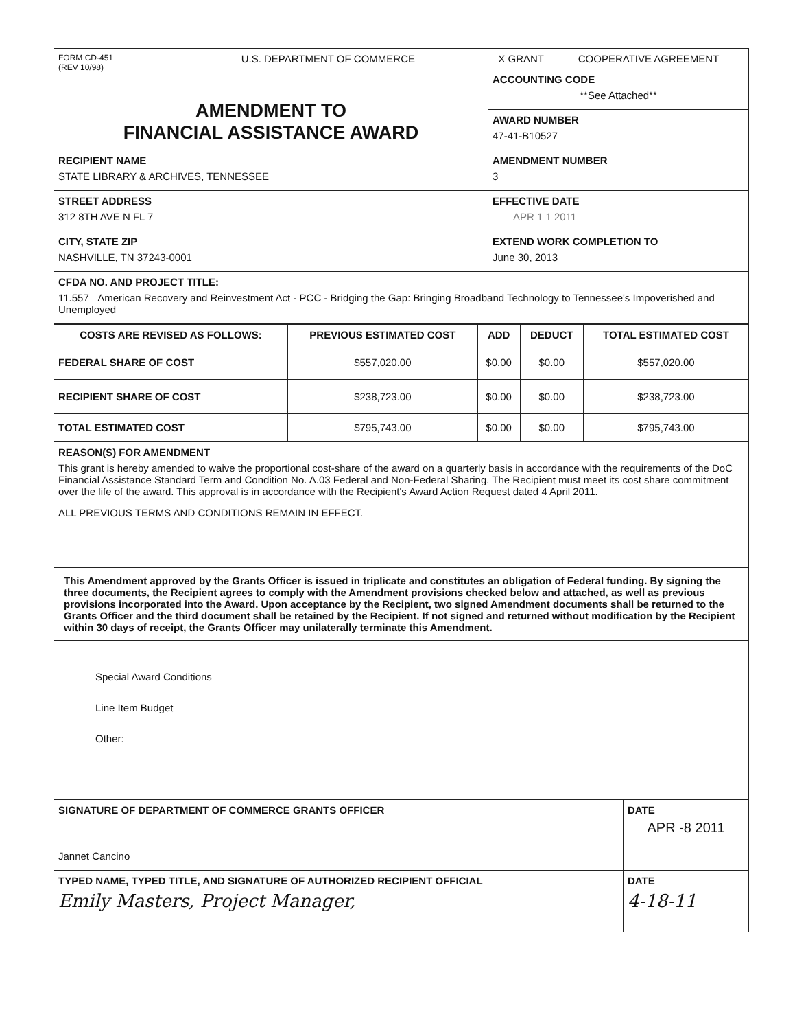| FORM CD-451 (REV 10/98) U.S. DEPARTMENT OF COMMERCE AMENDMENT TO FINANCIAL ASSISTANCE AWARD | X GRANT COOPERATIVE AGREEMENT |
| | ACCOUNTING CODE **See Attached** |
| | AWARD NUMBER 47-41-B10527 |
| RECIPIENT NAME STATE LIBRARY & ARCHIVES, TENNESSEE | AMENDMENT NUMBER 3 |
| STREET ADDRESS 312 8TH AVE N FL 7 | EFFECTIVE DATE APR 1 1 2011 |
| CITY, STATE ZIP NASHVILLE, TN 37243-0001 | EXTEND WORK COMPLETION TO June 30, 2013 |
| CFDA NO. AND PROJECT TITLE: 11.557 American Recovery and Reinvestment Act - PCC - Bridging the Gap: Bringing Broadband Technology to Tennessee's Impoverished and Unemployed | |
| COSTS ARE REVISED AS FOLLOWS: | PREVIOUS ESTIMATED COST | ADD | DEDUCT | TOTAL ESTIMATED COST |
| --- | --- | --- | --- | --- |
| FEDERAL SHARE OF COST | $557,020.00 | $0.00 | $0.00 | $557,020.00 |
| RECIPIENT SHARE OF COST | $238,723.00 | $0.00 | $0.00 | $238,723.00 |
| TOTAL ESTIMATED COST | $795,743.00 | $0.00 | $0.00 | $795,743.00 |
| REASON(S) FOR AMENDMENT This grant is hereby amended to waive the proportional cost-share of the award on a quarterly basis in accordance with the requirements of the DoC Financial Assistance Standard Term and Condition No. A.03 Federal and Non-Federal Sharing. The Recipient must meet its cost share commitment over the life of the award. This approval is in accordance with the Recipient's Award Action Request dated 4 April 2011. ALL PREVIOUS TERMS AND CONDITIONS REMAIN IN EFFECT. |
| This Amendment approved by the Grants Officer is issued in triplicate and constitutes an obligation of Federal funding. By signing the three documents, the Recipient agrees to comply with the Amendment provisions checked below and attached, as well as previous provisions incorporated into the Award. Upon acceptance by the Recipient, two signed Amendment documents shall be returned to the Grants Officer and the third document shall be retained by the Recipient. If not signed and returned without modification by the Recipient within 30 days of receipt, the Grants Officer may unilaterally terminate this Amendment. |
| Special Award Conditions Line Item Budget Other: |
| SIGNATURE OF DEPARTMENT OF COMMERCE GRANTS OFFICER Jannet Cancino | DATE APR -8 2011 |
| TYPED NAME, TYPED TITLE, AND SIGNATURE OF AUTHORIZED RECIPIENT OFFICIAL Emily Masters, Project Manager, | DATE 4-18-11 |